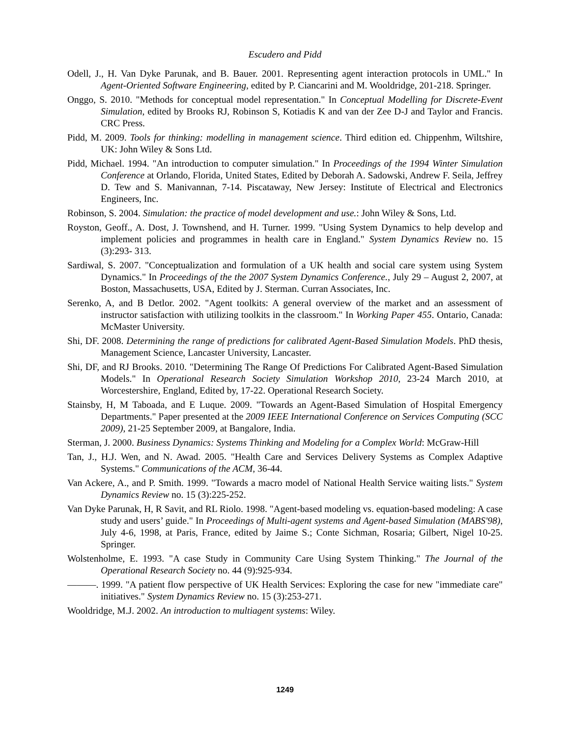Escudero and Pidd
Odell, J., H. Van Dyke Parunak, and B. Bauer. 2001. Representing agent interaction protocols in UML." In Agent-Oriented Software Engineering, edited by P. Ciancarini and M. Wooldridge, 201-218. Springer.
Onggo, S. 2010. "Methods for conceptual model representation." In Conceptual Modelling for Discrete-Event Simulation, edited by Brooks RJ, Robinson S, Kotiadis K and van der Zee D-J and Taylor and Francis. CRC Press.
Pidd, M. 2009. Tools for thinking: modelling in management science. Third edition ed. Chippenhm, Wiltshire, UK: John Wiley & Sons Ltd.
Pidd, Michael. 1994. "An introduction to computer simulation." In Proceedings of the 1994 Winter Simulation Conference at Orlando, Florida, United States, Edited by Deborah A. Sadowski, Andrew F. Seila, Jeffrey D. Tew and S. Manivannan, 7-14. Piscataway, New Jersey: Institute of Electrical and Electronics Engineers, Inc.
Robinson, S. 2004. Simulation: the practice of model development and use.: John Wiley & Sons, Ltd.
Royston, Geoff., A. Dost, J. Townshend, and H. Turner. 1999. "Using System Dynamics to help develop and implement policies and programmes in health care in England." System Dynamics Review no. 15 (3):293- 313.
Sardiwal, S. 2007. "Conceptualization and formulation of a UK health and social care system using System Dynamics." In Proceedings of the the 2007 System Dynamics Conference., July 29 – August 2, 2007, at Boston, Massachusetts, USA, Edited by J. Sterman. Curran Associates, Inc.
Serenko, A, and B Detlor. 2002. "Agent toolkits: A general overview of the market and an assessment of instructor satisfaction with utilizing toolkits in the classroom." In Working Paper 455. Ontario, Canada: McMaster University.
Shi, DF. 2008. Determining the range of predictions for calibrated Agent-Based Simulation Models. PhD thesis, Management Science, Lancaster University, Lancaster.
Shi, DF, and RJ Brooks. 2010. "Determining The Range Of Predictions For Calibrated Agent-Based Simulation Models." In Operational Research Society Simulation Workshop 2010, 23-24 March 2010, at Worcestershire, England, Edited by, 17-22. Operational Research Society.
Stainsby, H, M Taboada, and E Luque. 2009. "Towards an Agent-Based Simulation of Hospital Emergency Departments." Paper presented at the 2009 IEEE International Conference on Services Computing (SCC 2009), 21-25 September 2009, at Bangalore, India.
Sterman, J. 2000. Business Dynamics: Systems Thinking and Modeling for a Complex World: McGraw-Hill
Tan, J., H.J. Wen, and N. Awad. 2005. "Health Care and Services Delivery Systems as Complex Adaptive Systems." Communications of the ACM, 36-44.
Van Ackere, A., and P. Smith. 1999. "Towards a macro model of National Health Service waiting lists." System Dynamics Review no. 15 (3):225-252.
Van Dyke Parunak, H, R Savit, and RL Riolo. 1998. "Agent-based modeling vs. equation-based modeling: A case study and users’ guide." In Proceedings of Multi-agent systems and Agent-based Simulation (MABS'98), July 4-6, 1998, at Paris, France, edited by Jaime S.; Conte Sichman, Rosaria; Gilbert, Nigel 10-25. Springer.
Wolstenholme, E. 1993. "A case Study in Community Care Using System Thinking." The Journal of the Operational Research Society no. 44 (9):925-934.
———. 1999. "A patient flow perspective of UK Health Services: Exploring the case for new "immediate care" initiatives." System Dynamics Review no. 15 (3):253-271.
Wooldridge, M.J. 2002. An introduction to multiagent systems: Wiley.
1249